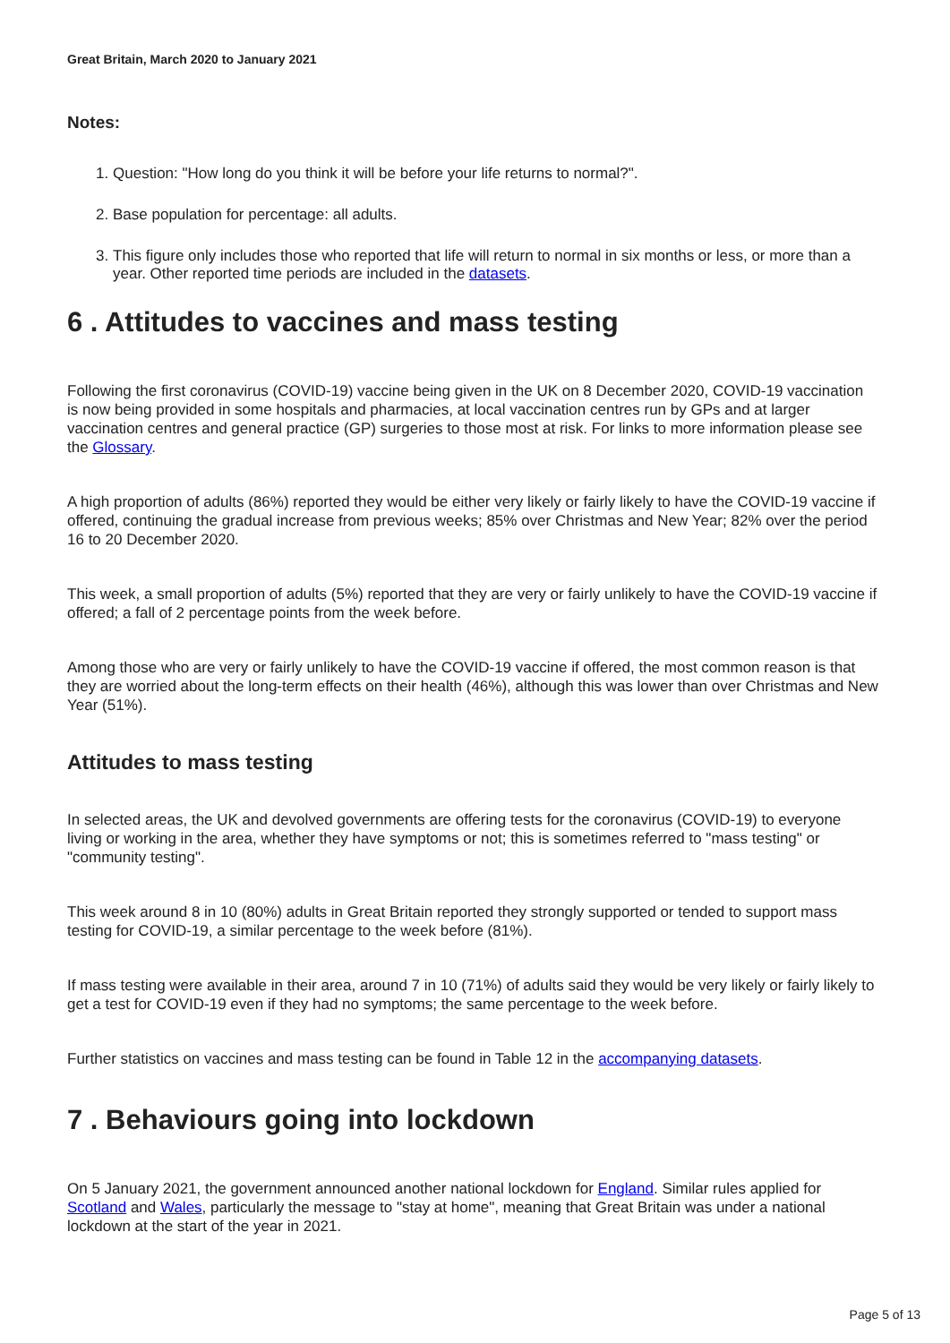Great Britain, March 2020 to January 2021
Notes:
1. Question: "How long do you think it will be before your life returns to normal?".
2. Base population for percentage: all adults.
3. This figure only includes those who reported that life will return to normal in six months or less, or more than a year. Other reported time periods are included in the datasets.
6 . Attitudes to vaccines and mass testing
Following the first coronavirus (COVID-19) vaccine being given in the UK on 8 December 2020, COVID-19 vaccination is now being provided in some hospitals and pharmacies, at local vaccination centres run by GPs and at larger vaccination centres and general practice (GP) surgeries to those most at risk. For links to more information please see the Glossary.
A high proportion of adults (86%) reported they would be either very likely or fairly likely to have the COVID-19 vaccine if offered, continuing the gradual increase from previous weeks; 85% over Christmas and New Year; 82% over the period 16 to 20 December 2020.
This week, a small proportion of adults (5%) reported that they are very or fairly unlikely to have the COVID-19 vaccine if offered; a fall of 2 percentage points from the week before.
Among those who are very or fairly unlikely to have the COVID-19 vaccine if offered, the most common reason is that they are worried about the long-term effects on their health (46%), although this was lower than over Christmas and New Year (51%).
Attitudes to mass testing
In selected areas, the UK and devolved governments are offering tests for the coronavirus (COVID-19) to everyone living or working in the area, whether they have symptoms or not; this is sometimes referred to "mass testing" or "community testing".
This week around 8 in 10 (80%) adults in Great Britain reported they strongly supported or tended to support mass testing for COVID-19, a similar percentage to the week before (81%).
If mass testing were available in their area, around 7 in 10 (71%) of adults said they would be very likely or fairly likely to get a test for COVID-19 even if they had no symptoms; the same percentage to the week before.
Further statistics on vaccines and mass testing can be found in Table 12 in the accompanying datasets.
7 . Behaviours going into lockdown
On 5 January 2021, the government announced another national lockdown for England. Similar rules applied for Scotland and Wales, particularly the message to "stay at home", meaning that Great Britain was under a national lockdown at the start of the year in 2021.
Page 5 of 13